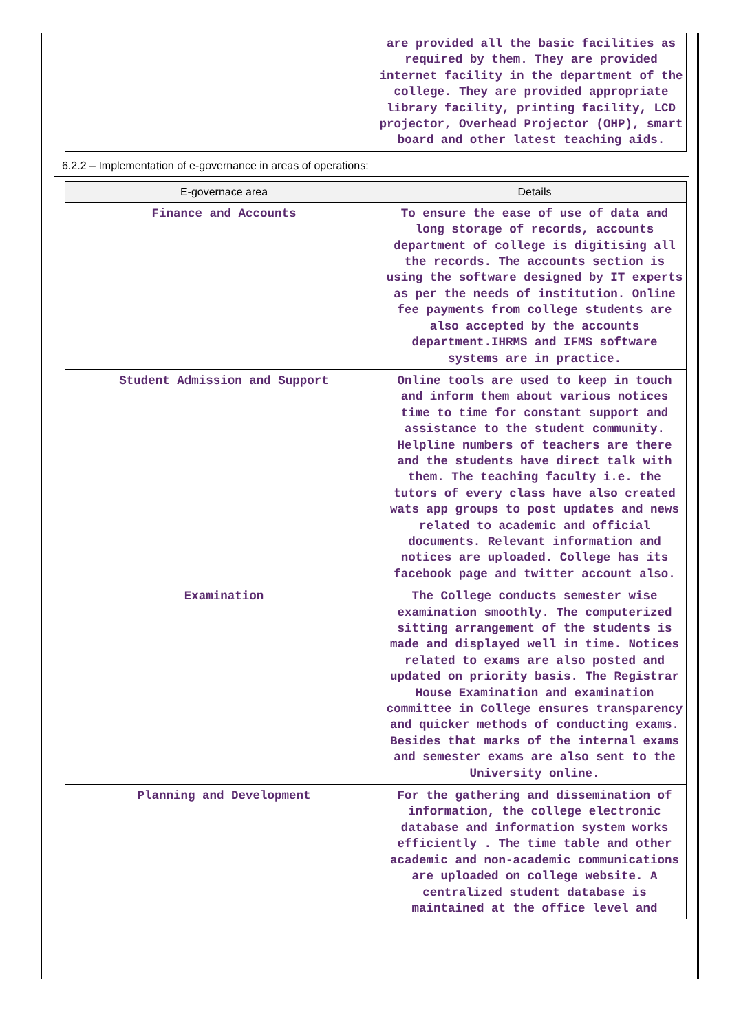| | are provided all the basic facilities as required by them. They are provided internet facility in the department of the college. They are provided appropriate library facility, printing facility, LCD projector, Overhead Projector (OHP), smart board and other latest teaching aids. |
6.2.2 – Implementation of e-governance in areas of operations:
| E-governace area | Details |
| --- | --- |
| Finance and Accounts | To ensure the ease of use of data and long storage of records, accounts department of college is digitising all the records. The accounts section is using the software designed by IT experts as per the needs of institution. Online fee payments from college students are also accepted by the accounts department.IHRMS and IFMS software systems are in practice. |
| Student Admission and Support | Online tools are used to keep in touch and inform them about various notices time to time for constant support and assistance to the student community. Helpline numbers of teachers are there and the students have direct talk with them. The teaching faculty i.e. the tutors of every class have also created wats app groups to post updates and news related to academic and official documents. Relevant information and notices are uploaded. College has its facebook page and twitter account also. |
| Examination | The College conducts semester wise examination smoothly. The computerized sitting arrangement of the students is made and displayed well in time. Notices related to exams are also posted and updated on priority basis. The Registrar House Examination and examination committee in College ensures transparency and quicker methods of conducting exams. Besides that marks of the internal exams and semester exams are also sent to the University online. |
| Planning and Development | For the gathering and dissemination of information, the college electronic database and information system works efficiently . The time table and other academic and non-academic communications are uploaded on college website. A centralized student database is maintained at the office level and |